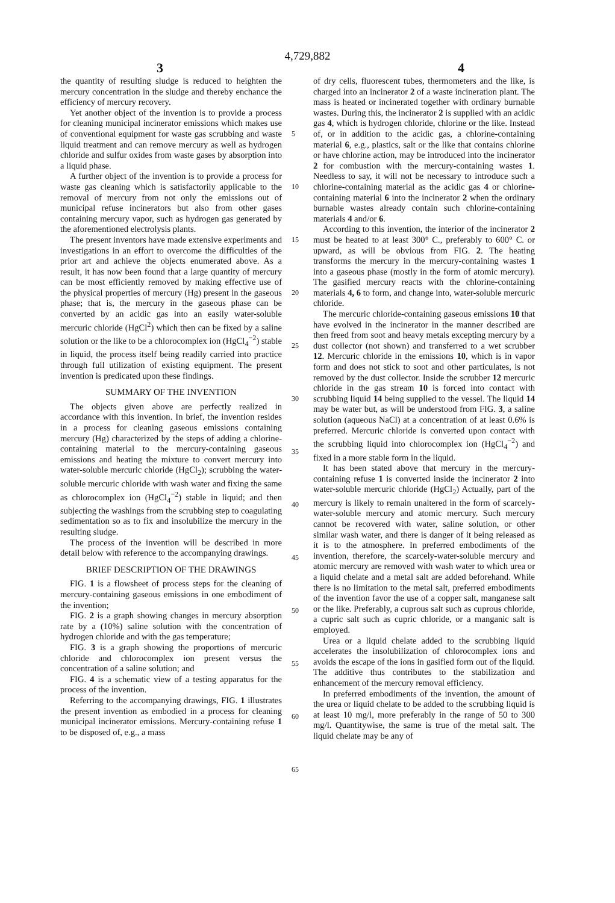4,729,882
3 4
the quantity of resulting sludge is reduced to heighten the mercury concentration in the sludge and thereby enchance the efficiency of mercury recovery.
Yet another object of the invention is to provide a process for cleaning municipal incinerator emissions which makes use of conventional equipment for waste gas scrubbing and waste liquid treatment and can remove mercury as well as hydrogen chloride and sulfur oxides from waste gases by absorption into a liquid phase.
A further object of the invention is to provide a process for waste gas cleaning which is satisfactorily applicable to the removal of mercury from not only the emissions out of municipal refuse incinerators but also from other gases containing mercury vapor, such as hydrogen gas generated by the aforementioned electrolysis plants.
The present inventors have made extensive experiments and investigations in an effort to overcome the difficulties of the prior art and achieve the objects enumerated above. As a result, it has now been found that a large quantity of mercury can be most efficiently removed by making effective use of the physical properties of mercury (Hg) present in the gaseous phase; that is, the mercury in the gaseous phase can be converted by an acidic gas into an easily water-soluble mercuric chloride (HgCl<sup>2</sup>) which then can be fixed by a saline solution or the like to be a chlorocomplex ion (HgCl<sub>4</sub><sup>−2</sup>) stable in liquid, the process itself being readily carried into practice through full utilization of existing equipment. The present invention is predicated upon these findings.
SUMMARY OF THE INVENTION
The objects given above are perfectly realized in accordance with this invention. In brief, the invention resides in a process for cleaning gaseous emissions containing mercury (Hg) characterized by the steps of adding a chlorine-containing material to the mercury-containing gaseous emissions and heating the mixture to convert mercury into water-soluble mercuric chloride (HgCl<sub>2</sub>); scrubbing the water-soluble mercuric chloride with wash water and fixing the same as chlorocomplex ion (HgCl<sub>4</sub><sup>−2</sup>) stable in liquid; and then subjecting the washings from the scrubbing step to coagulating sedimentation so as to fix and insolubilize the mercury in the resulting sludge.
The process of the invention will be described in more detail below with reference to the accompanying drawings.
BRIEF DESCRIPTION OF THE DRAWINGS
FIG. 1 is a flowsheet of process steps for the cleaning of mercury-containing gaseous emissions in one embodiment of the invention;
FIG. 2 is a graph showing changes in mercury absorption rate by a (10%) saline solution with the concentration of hydrogen chloride and with the gas temperature;
FIG. 3 is a graph showing the proportions of mercuric chloride and chlorocomplex ion present versus the concentration of a saline solution; and
FIG. 4 is a schematic view of a testing apparatus for the process of the invention.
Referring to the accompanying drawings, FIG. 1 illustrates the present invention as embodied in a process for cleaning municipal incinerator emissions. Mercury-containing refuse 1 to be disposed of, e.g., a mass
5
10
15
20
25
30
35
40
45
50
55
60
65
of dry cells, fluorescent tubes, thermometers and the like, is charged into an incinerator 2 of a waste incineration plant. The mass is heated or incinerated together with ordinary burnable wastes. During this, the incinerator 2 is supplied with an acidic gas 4, which is hydrogen chloride, chlorine or the like. Instead of, or in addition to the acidic gas, a chlorine-containing material 6, e.g., plastics, salt or the like that contains chlorine or have chlorine action, may be introduced into the incinerator 2 for combustion with the mercury-containing wastes 1. Needless to say, it will not be necessary to introduce such a chlorine-containing material as the acidic gas 4 or chlorine-containing material 6 into the incinerator 2 when the ordinary burnable wastes already contain such chlorine-containing materials 4 and/or 6.
According to this invention, the interior of the incinerator 2 must be heated to at least 300° C., preferably to 600° C. or upward, as will be obvious from FIG. 2. The heating transforms the mercury in the mercury-containing wastes 1 into a gaseous phase (mostly in the form of atomic mercury). The gasified mercury reacts with the chlorine-containing materials 4, 6 to form, and change into, water-soluble mercuric chloride.
The mercuric chloride-containing gaseous emissions 10 that have evolved in the incinerator in the manner described are then freed from soot and heavy metals excepting mercury by a dust collector (not shown) and transferred to a wet scrubber 12. Mercuric chloride in the emissions 10, which is in vapor form and does not stick to soot and other particulates, is not removed by the dust collector. Inside the scrubber 12 mercuric chloride in the gas stream 10 is forced into contact with scrubbing liquid 14 being supplied to the vessel. The liquid 14 may be water but, as will be understood from FIG. 3, a saline solution (aqueous NaCl) at a concentration of at least 0.6% is preferred. Mercuric chloride is converted upon contact with the scrubbing liquid into chlorocomplex ion (HgCl<sub>4</sub><sup>−2</sup>) and fixed in a more stable form in the liquid.
It has been stated above that mercury in the mercury-containing refuse 1 is converted inside the incinerator 2 into water-soluble mercuric chloride (HgCl<sub>2</sub>) Actually, part of the mercury is likely to remain unaltered in the form of scarcely-water-soluble mercury and atomic mercury. Such mercury cannot be recovered with water, saline solution, or other similar wash water, and there is danger of it being released as it is to the atmosphere. In preferred embodiments of the invention, therefore, the scarcely-water-soluble mercury and atomic mercury are removed with wash water to which urea or a liquid chelate and a metal salt are added beforehand. While there is no limitation to the metal salt, preferred embodiments of the invention favor the use of a copper salt, manganese salt or the like. Preferably, a cuprous salt such as cuprous chloride, a cupric salt such as cupric chloride, or a manganic salt is employed.
Urea or a liquid chelate added to the scrubbing liquid accelerates the insolubilization of chlorocomplex ions and avoids the escape of the ions in gasified form out of the liquid. The additive thus contributes to the stabilization and enhancement of the mercury removal efficiency.
In preferred embodiments of the invention, the amount of the urea or liquid chelate to be added to the scrubbing liquid is at least 10 mg/l, more preferably in the range of 50 to 300 mg/l. Quantitywise, the same is true of the metal salt. The liquid chelate may be any of